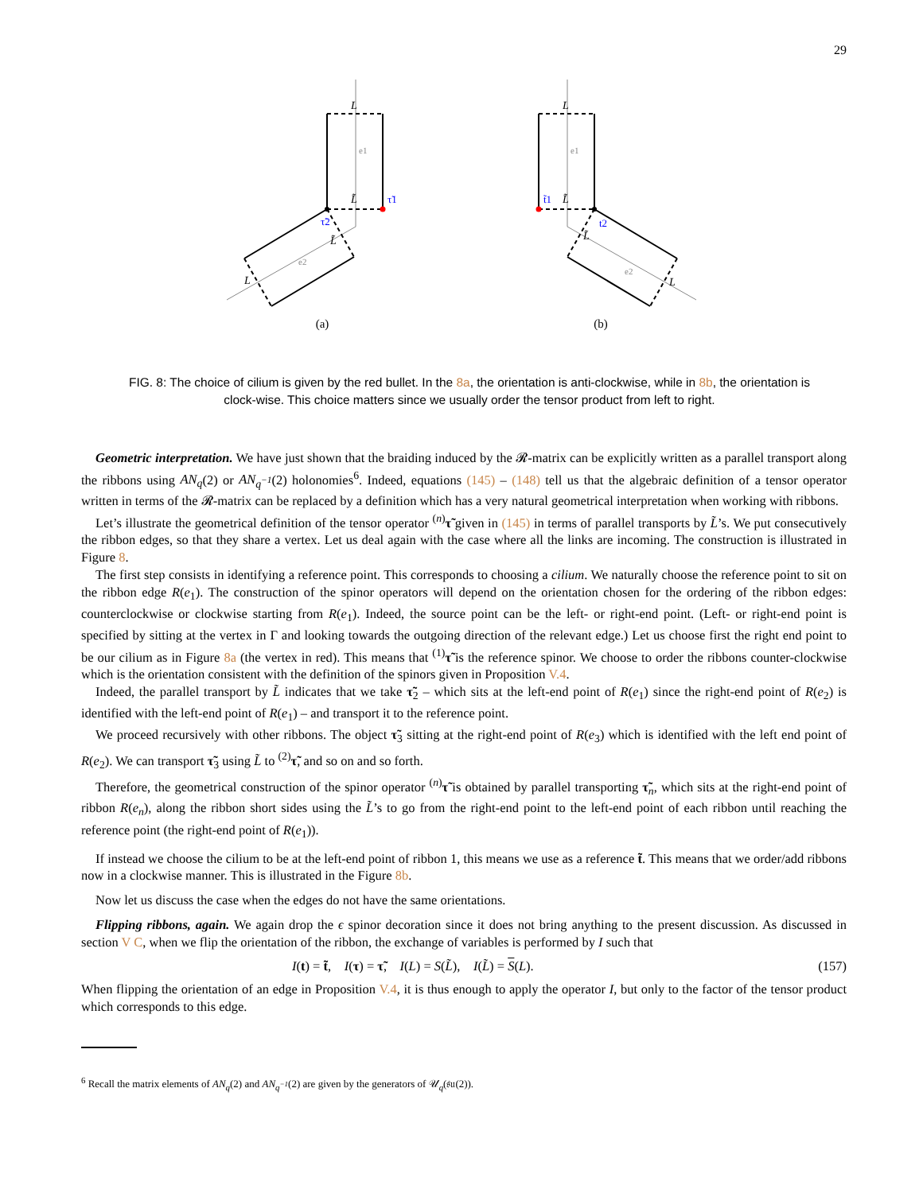29
L
e1
L̃
τ̃1
τ̃2
L̃
e2
L
(a)
L
e1
L̃
t̃1
t2
L̃
e2
L
(b)
FIG. 8: The choice of cilium is given by the red bullet. In the 8a, the orientation is anti-clockwise, while in 8b, the orientation is clock-wise. This choice matters since we usually order the tensor product from left to right.
Geometric interpretation. We have just shown that the braiding induced by the 𝓡-matrix can be explicitly written as a parallel transport along the ribbons using AN<sub>q</sub>(2) or AN<sub>q<sup>−1</sup></sub>(2) holonomies<sup>6</sup>. Indeed, equations (145) – (148) tell us that the algebraic definition of a tensor operator written in terms of the 𝓡-matrix can be replaced by a definition which has a very natural geometrical interpretation when working with ribbons.
Let’s illustrate the geometrical definition of the tensor operator <sup>(n)</sup>τ̃ given in (145) in terms of parallel transports by L̃’s. We put consecutively the ribbon edges, so that they share a vertex. Let us deal again with the case where all the links are incoming. The construction is illustrated in Figure 8.
The first step consists in identifying a reference point. This corresponds to choosing a cilium. We naturally choose the reference point to sit on the ribbon edge R(e<sub>1</sub>). The construction of the spinor operators will depend on the orientation chosen for the ordering of the ribbon edges: counterclockwise or clockwise starting from R(e<sub>1</sub>). Indeed, the source point can be the left- or right-end point. (Left- or right-end point is specified by sitting at the vertex in Γ and looking towards the outgoing direction of the relevant edge.) Let us choose first the right end point to be our cilium as in Figure 8a (the vertex in red). This means that <sup>(1)</sup>τ̃ is the reference spinor. We choose to order the ribbons counter-clockwise which is the orientation consistent with the definition of the spinors given in Proposition V.4.
Indeed, the parallel transport by L̃ indicates that we take τ̃<sub>2</sub> – which sits at the left-end point of R(e<sub>1</sub>) since the right-end point of R(e<sub>2</sub>) is identified with the left-end point of R(e<sub>1</sub>) – and transport it to the reference point.
We proceed recursively with other ribbons. The object τ̃<sub>3</sub> sitting at the right-end point of R(e<sub>3</sub>) which is identified with the left end point of R(e<sub>2</sub>). We can transport τ̃<sub>3</sub> using L̃ to <sup>(2)</sup>τ̃, and so on and so forth.
Therefore, the geometrical construction of the spinor operator <sup>(n)</sup>τ̃ is obtained by parallel transporting τ̃<sub>n</sub>, which sits at the right-end point of ribbon R(e<sub>n</sub>), along the ribbon short sides using the L̃’s to go from the right-end point to the left-end point of each ribbon until reaching the reference point (the right-end point of R(e<sub>1</sub>)).
If instead we choose the cilium to be at the left-end point of ribbon 1, this means we use as a reference t̃. This means that we order/add ribbons now in a clockwise manner. This is illustrated in the Figure 8b.
Now let us discuss the case when the edges do not have the same orientations.
Flipping ribbons, again. We again drop the ϵ spinor decoration since it does not bring anything to the present discussion. As discussed in section V C, when we flip the orientation of the ribbon, the exchange of variables is performed by I such that
I(t) = t̃, I(τ) = τ̃, I(L) = S(L̃), I(L̃) = S(L). (157)
When flipping the orientation of an edge in Proposition V.4, it is thus enough to apply the operator I, but only to the factor of the tensor product which corresponds to this edge.
<sup>6</sup> Recall the matrix elements of AN<sub>q</sub>(2) and AN<sub>q<sup>−1</sup></sub>(2) are given by the generators of 𝒰<sub>q</sub>(𝔰𝔲(2)).